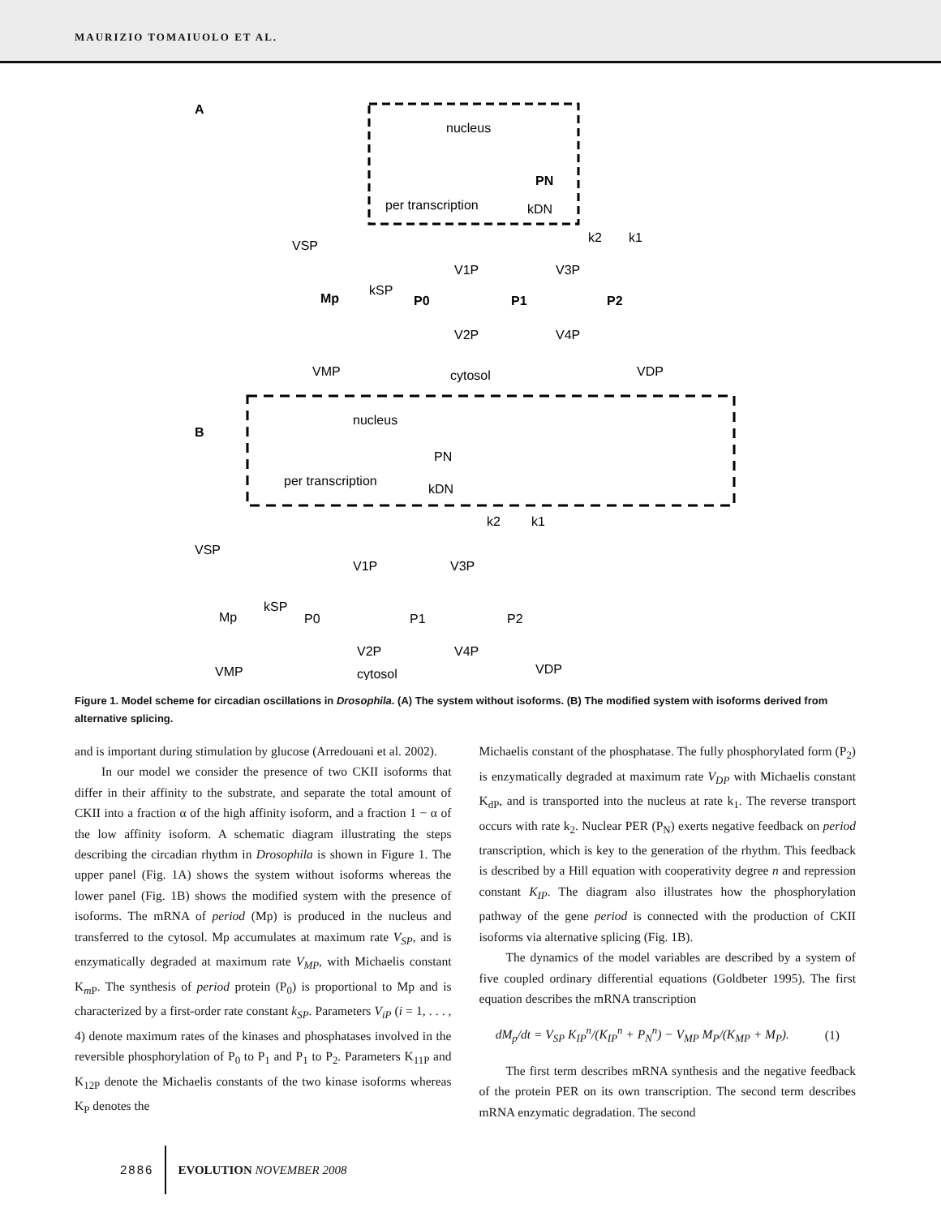MAURIZIO TOMAIUOLO ET AL.
A
nucleus
PN
per transcription
kDN
VSP
k2
k1
Mp
kSP
P0
P1
P2
V1P
V3P
V2P
V4P
VMP
cytosol
VDP
B
nucleus
PN
per transcription
kDN
VSP
k2
k1
Mp
kSP
P0
P1
P2
V1P
V3P
V2P
V4P
VMP
cytosol
VDP
Figure 1. Model scheme for circadian oscillations in Drosophila. (A) The system without isoforms. (B) The modified system with isoforms derived from alternative splicing.
and is important during stimulation by glucose (Arredouani et al. 2002).
In our model we consider the presence of two CKII isoforms that differ in their affinity to the substrate, and separate the total amount of CKII into a fraction α of the high affinity isoform, and a fraction 1 − α of the low affinity isoform. A schematic diagram illustrating the steps describing the circadian rhythm in Drosophila is shown in Figure 1. The upper panel (Fig. 1A) shows the system without isoforms whereas the lower panel (Fig. 1B) shows the modified system with the presence of isoforms. The mRNA of period (Mp) is produced in the nucleus and transferred to the cytosol. Mp accumulates at maximum rate V<sub>SP</sub>, and is enzymatically degraded at maximum rate V<sub>MP</sub>, with Michaelis constant K<sub>m P</sub>. The synthesis of period protein (P<sub>0</sub>) is proportional to Mp and is characterized by a first-order rate constant k<sub>SP</sub>. Parameters V<sub>iP</sub> (i = 1, . . . , 4) denote maximum rates of the kinases and phosphatases involved in the reversible phosphorylation of P<sub>0</sub> to P<sub>1</sub> and P<sub>1</sub> to P<sub>2</sub>. Parameters K<sub>11P</sub> and K<sub>12P</sub> denote the Michaelis constants of the two kinase isoforms whereas K<sub>P</sub> denotes the
Michaelis constant of the phosphatase. The fully phosphorylated form (P<sub>2</sub>) is enzymatically degraded at maximum rate V<sub>DP</sub> with Michaelis constant K<sub>dP</sub>, and is transported into the nucleus at rate k<sub>1</sub>. The reverse transport occurs with rate k<sub>2</sub>. Nuclear PER (P<sub>N</sub>) exerts negative feedback on period transcription, which is key to the generation of the rhythm. This feedback is described by a Hill equation with cooperativity degree n and repression constant K<sub>IP</sub>. The diagram also illustrates how the phosphorylation pathway of the gene period is connected with the production of CKII isoforms via alternative splicing (Fig. 1B).
The dynamics of the model variables are described by a system of five coupled ordinary differential equations (Goldbeter 1995). The first equation describes the mRNA transcription
dM<sub>p</sub>/dt = V<sub>SP</sub> K<sub>IP</sub><sup>n</sup>/(K<sub>IP</sub><sup>n</sup> + P<sub>N</sub><sup>n</sup>) − V<sub>MP</sub> M<sub>P</sub>/(K<sub>MP</sub> + M<sub>P</sub>). (1)
The first term describes mRNA synthesis and the negative feedback of the protein PER on its own transcription. The second term describes mRNA enzymatic degradation. The second
2886 EVOLUTION NOVEMBER 2008